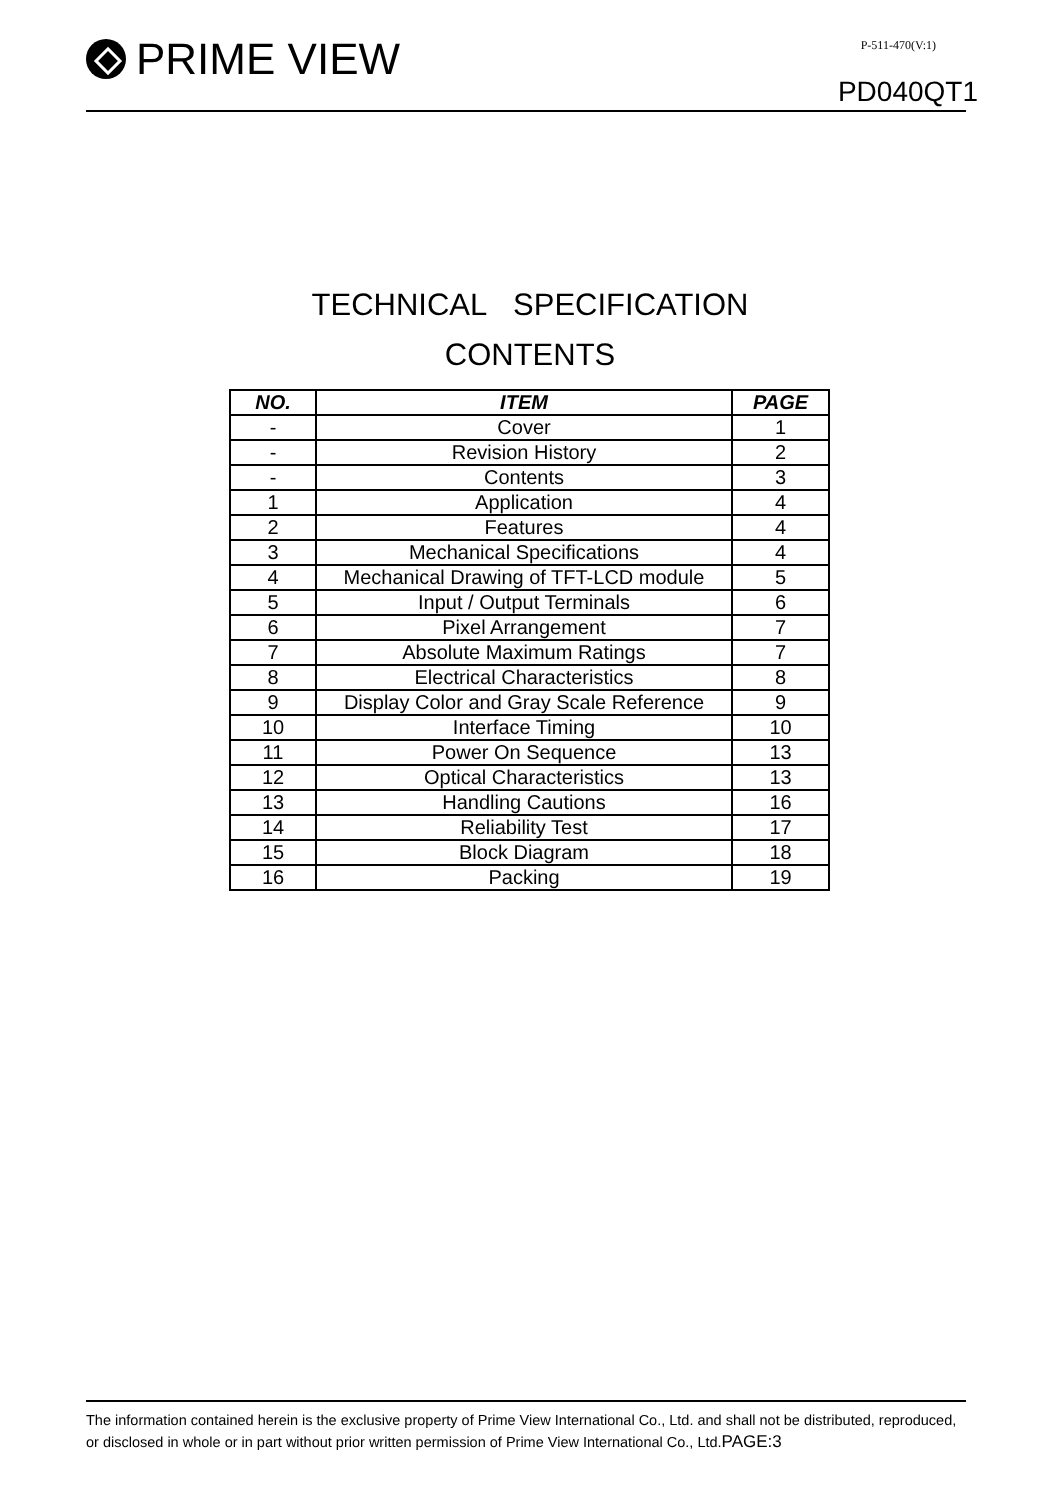PRIME VIEW P-511-470(V:1)
PD040QT1
TECHNICAL SPECIFICATION
CONTENTS
| NO. | ITEM | PAGE |
| --- | --- | --- |
| - | Cover | 1 |
| - | Revision History | 2 |
| - | Contents | 3 |
| 1 | Application | 4 |
| 2 | Features | 4 |
| 3 | Mechanical Specifications | 4 |
| 4 | Mechanical Drawing of TFT-LCD module | 5 |
| 5 | Input / Output Terminals | 6 |
| 6 | Pixel Arrangement | 7 |
| 7 | Absolute Maximum Ratings | 7 |
| 8 | Electrical Characteristics | 8 |
| 9 | Display Color and Gray Scale Reference | 9 |
| 10 | Interface Timing | 10 |
| 11 | Power On Sequence | 13 |
| 12 | Optical Characteristics | 13 |
| 13 | Handling Cautions | 16 |
| 14 | Reliability Test | 17 |
| 15 | Block Diagram | 18 |
| 16 | Packing | 19 |
The information contained herein is the exclusive property of Prime View International Co., Ltd. and shall not be distributed, reproduced, or disclosed in whole or in part without prior written permission of Prime View International Co., Ltd.PAGE:3